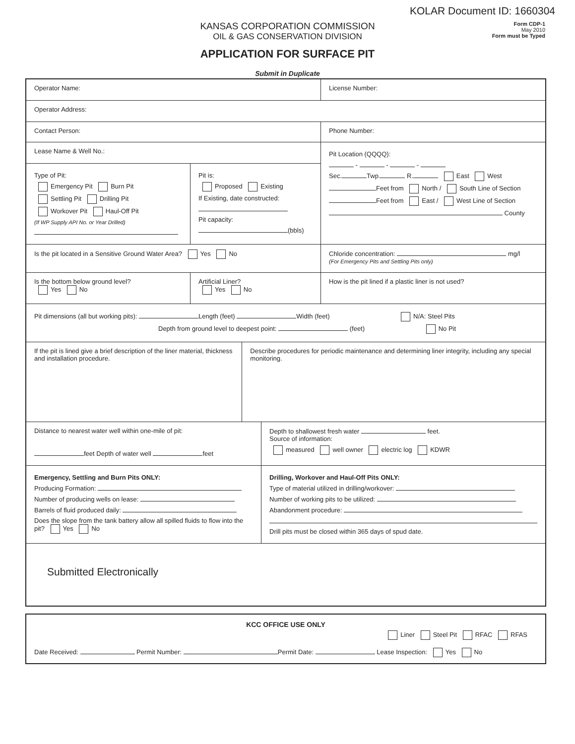KOLAR Document ID: 1660304
KANSAS CORPORATION COMMISSION
OIL & GAS CONSERVATION DIVISION
APPLICATION FOR SURFACE PIT
Form CDP-1
May 2010
Form must be Typed
Submit in Duplicate
Operator Name:
License Number:
Operator Address:
Contact Person:
Phone Number:
Lease Name & Well No.:
Type of Pit:
Emergency Pit Burn Pit
Settling Pit Drilling Pit
Workover Pit Haul-Off Pit
(If WP Supply API No. or Year Drilled)
Pit is:
Proposed Existing
If Existing, date constructed:
Pit capacity:
(bbls)
Pit Location (QQQQ):
- - -
Sec. Twp. R. East West
Feet from North / South Line of Section
Feet from East / West Line of Section
County
Is the pit located in a Sensitive Ground Water Area? Yes No
Chloride concentration: mg/l
(For Emergency Pits and Settling Pits only)
Is the bottom below ground level?
Yes No
Artificial Liner?
Yes No
How is the pit lined if a plastic liner is not used?
Pit dimensions (all but working pits): Length (feet) Width (feet) N/A: Steel Pits
Depth from ground level to deepest point: (feet) No Pit
If the pit is lined give a brief description of the liner material, thickness and installation procedure.
Describe procedures for periodic maintenance and determining liner integrity, including any special monitoring.
Distance to nearest water well within one-mile of pit:
feet Depth of water well feet
Depth to shallowest fresh water feet.
Source of information:
measured well owner electric log KDWR
Emergency, Settling and Burn Pits ONLY:
Producing Formation:
Number of producing wells on lease:
Barrels of fluid produced daily:
Does the slope from the tank battery allow all spilled fluids to flow into the pit? Yes No
Drilling, Workover and Haul-Off Pits ONLY:
Type of material utilized in drilling/workover:
Number of working pits to be utilized:
Abandonment procedure:
Drill pits must be closed within 365 days of spud date.
Submitted Electronically
KCC OFFICE USE ONLY
Liner Steel Pit RFAC RFAS
Date Received: Permit Number: Permit Date: Lease Inspection: Yes No